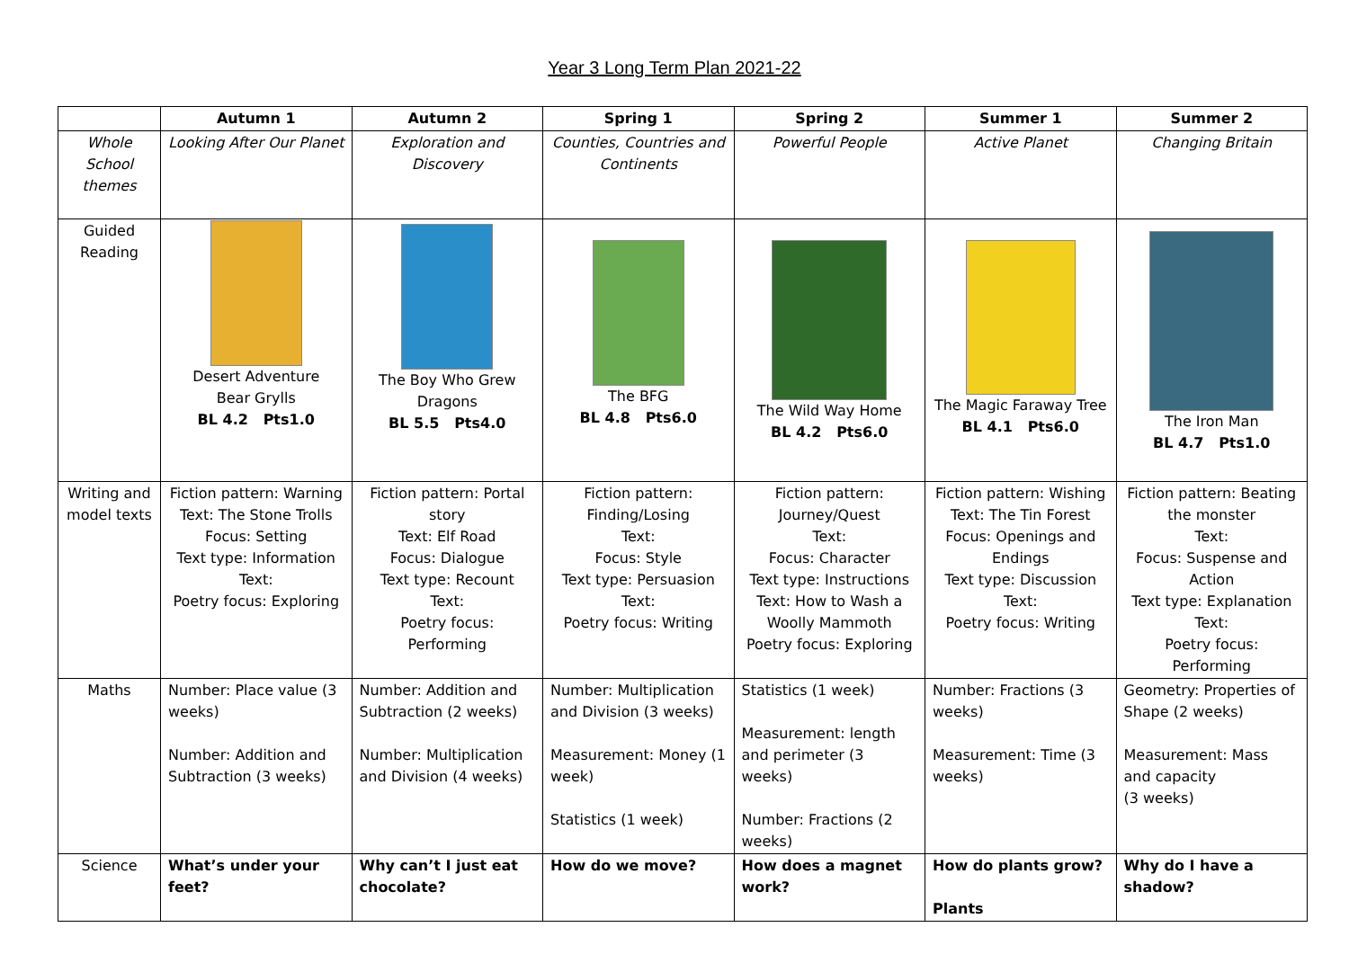Year 3 Long Term Plan 2021-22
| | Autumn 1 | Autumn 2 | Spring 1 | Spring 2 | Summer 1 | Summer 2 |
| --- | --- | --- | --- | --- | --- | --- |
| Whole School themes | Looking After Our Planet | Exploration and Discovery | Counties, Countries and Continents | Powerful People | Active Planet | Changing Britain |
| Guided Reading | Desert Adventure Bear Grylls BL 4.2 Pts1.0 | The Boy Who Grew Dragons BL 5.5 Pts4.0 | The BFG BL 4.8 Pts6.0 | The Wild Way Home BL 4.2 Pts6.0 | The Magic Faraway Tree BL 4.1 Pts6.0 | The Iron Man BL 4.7 Pts1.0 |
| Writing and model texts | Fiction pattern: Warning Text: The Stone Trolls Focus: Setting Text type: Information Text: Poetry focus: Exploring | Fiction pattern: Portal story Text: Elf Road Focus: Dialogue Text type: Recount Text: Poetry focus: Performing | Fiction pattern: Finding/Losing Text: Focus: Style Text type: Persuasion Text: Poetry focus: Writing | Fiction pattern: Journey/Quest Text: Focus: Character Text type: Instructions Text: How to Wash a Woolly Mammoth Poetry focus: Exploring | Fiction pattern: Wishing Text: The Tin Forest Focus: Openings and Endings Text type: Discussion Text: Poetry focus: Writing | Fiction pattern: Beating the monster Text: Focus: Suspense and Action Text type: Explanation Text: Poetry focus: Performing |
| Maths | Number: Place value (3 weeks) Number: Addition and Subtraction (3 weeks) | Number: Addition and Subtraction (2 weeks) Number: Multiplication and Division (4 weeks) | Number: Multiplication and Division (3 weeks) Measurement: Money (1 week) Statistics (1 week) | Statistics (1 week) Measurement: length and perimeter (3 weeks) Number: Fractions (2 weeks) | Number: Fractions (3 weeks) Measurement: Time (3 weeks) | Geometry: Properties of Shape (2 weeks) Measurement: Mass and capacity (3 weeks) |
| Science | What’s under your feet? | Why can’t I just eat chocolate? | How do we move? | How does a magnet work? | How do plants grow? Plants | Why do I have a shadow? |